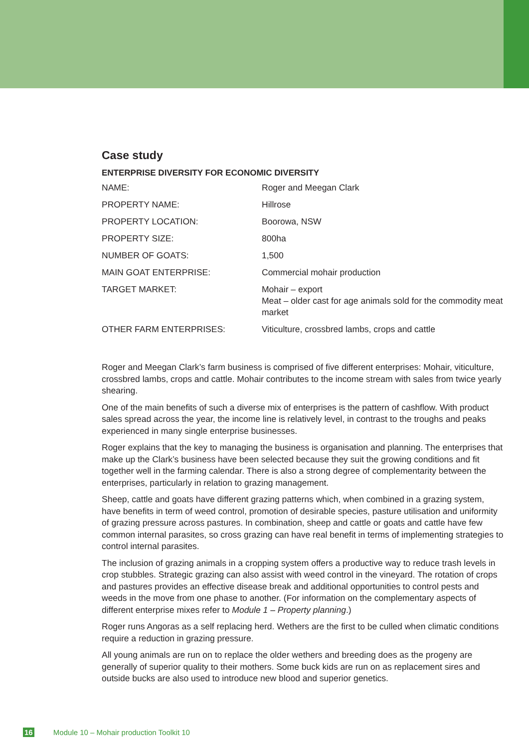Case study
ENTERPRISE DIVERSITY FOR ECONOMIC DIVERSITY
| NAME: | Roger and Meegan Clark |
| PROPERTY NAME: | Hillrose |
| PROPERTY LOCATION: | Boorowa, NSW |
| PROPERTY SIZE: | 800ha |
| NUMBER OF GOATS: | 1,500 |
| MAIN GOAT ENTERPRISE: | Commercial mohair production |
| TARGET MARKET: | Mohair – export Meat – older cast for age animals sold for the commodity meat market |
| OTHER FARM ENTERPRISES: | Viticulture, crossbred lambs, crops and cattle |
Roger and Meegan Clark’s farm business is comprised of five different enterprises: Mohair, viticulture, crossbred lambs, crops and cattle. Mohair contributes to the income stream with sales from twice yearly shearing.
One of the main benefits of such a diverse mix of enterprises is the pattern of cashflow. With product sales spread across the year, the income line is relatively level, in contrast to the troughs and peaks experienced in many single enterprise businesses.
Roger explains that the key to managing the business is organisation and planning. The enterprises that make up the Clark’s business have been selected because they suit the growing conditions and fit together well in the farming calendar. There is also a strong degree of complementarity between the enterprises, particularly in relation to grazing management.
Sheep, cattle and goats have different grazing patterns which, when combined in a grazing system, have benefits in term of weed control, promotion of desirable species, pasture utilisation and uniformity of grazing pressure across pastures. In combination, sheep and cattle or goats and cattle have few common internal parasites, so cross grazing can have real benefit in terms of implementing strategies to control internal parasites.
The inclusion of grazing animals in a cropping system offers a productive way to reduce trash levels in crop stubbles. Strategic grazing can also assist with weed control in the vineyard. The rotation of crops and pastures provides an effective disease break and additional opportunities to control pests and weeds in the move from one phase to another. (For information on the complementary aspects of different enterprise mixes refer to Module 1 – Property planning.)
Roger runs Angoras as a self replacing herd. Wethers are the first to be culled when climatic conditions require a reduction in grazing pressure.
All young animals are run on to replace the older wethers and breeding does as the progeny are generally of superior quality to their mothers. Some buck kids are run on as replacement sires and outside bucks are also used to introduce new blood and superior genetics.
16 Module 10 – Mohair production Toolkit 10